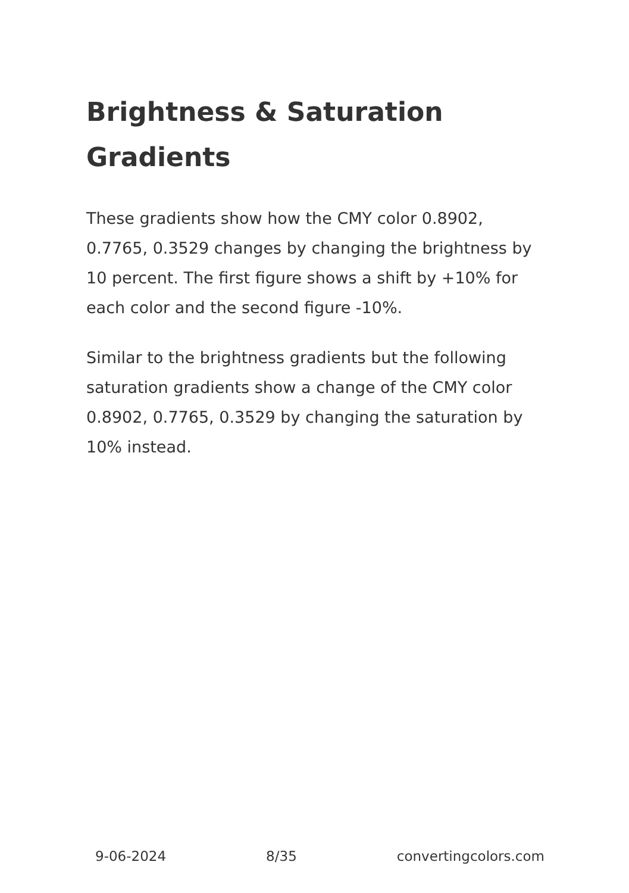Brightness & Saturation Gradients
These gradients show how the CMY color 0.8902, 0.7765, 0.3529 changes by changing the brightness by 10 percent. The first figure shows a shift by +10% for each color and the second figure -10%.
Similar to the brightness gradients but the following saturation gradients show a change of the CMY color 0.8902, 0.7765, 0.3529 by changing the saturation by 10% instead.
9-06-2024 8/35 convertingcolors.com